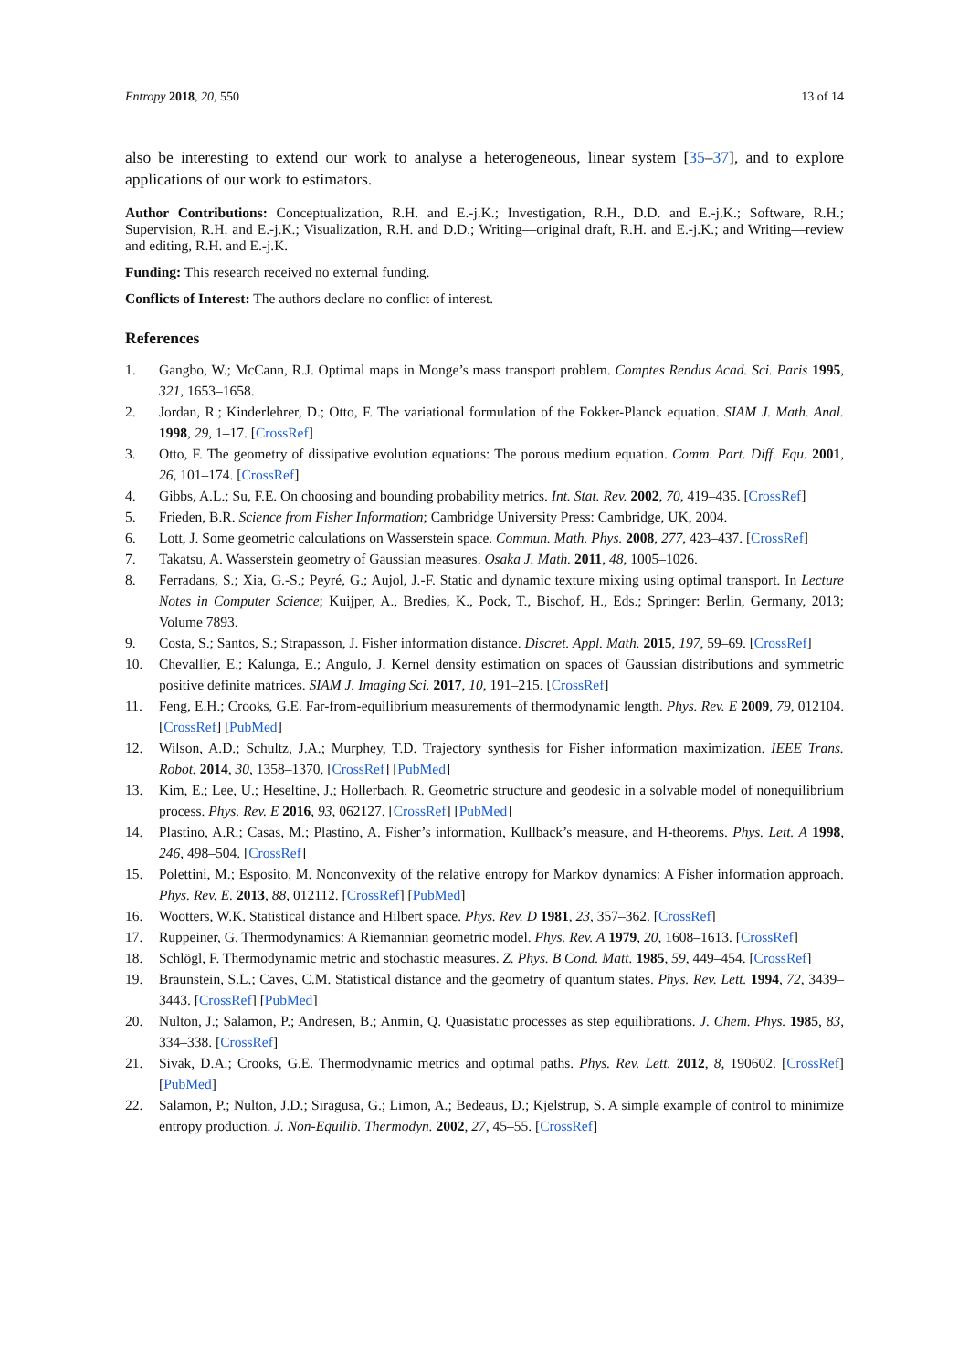Entropy 2018, 20, 550 13 of 14
also be interesting to extend our work to analyse a heterogeneous, linear system [35–37], and to explore applications of our work to estimators.
Author Contributions: Conceptualization, R.H. and E.-j.K.; Investigation, R.H., D.D. and E.-j.K.; Software, R.H.; Supervision, R.H. and E.-j.K.; Visualization, R.H. and D.D.; Writing—original draft, R.H. and E.-j.K.; and Writing—review and editing, R.H. and E.-j.K.
Funding: This research received no external funding.
Conflicts of Interest: The authors declare no conflict of interest.
References
1. Gangbo, W.; McCann, R.J. Optimal maps in Monge’s mass transport problem. Comptes Rendus Acad. Sci. Paris 1995, 321, 1653–1658.
2. Jordan, R.; Kinderlehrer, D.; Otto, F. The variational formulation of the Fokker-Planck equation. SIAM J. Math. Anal. 1998, 29, 1–17. [CrossRef]
3. Otto, F. The geometry of dissipative evolution equations: The porous medium equation. Comm. Part. Diff. Equ. 2001, 26, 101–174. [CrossRef]
4. Gibbs, A.L.; Su, F.E. On choosing and bounding probability metrics. Int. Stat. Rev. 2002, 70, 419–435. [CrossRef]
5. Frieden, B.R. Science from Fisher Information; Cambridge University Press: Cambridge, UK, 2004.
6. Lott, J. Some geometric calculations on Wasserstein space. Commun. Math. Phys. 2008, 277, 423–437. [CrossRef]
7. Takatsu, A. Wasserstein geometry of Gaussian measures. Osaka J. Math. 2011, 48, 1005–1026.
8. Ferradans, S.; Xia, G.-S.; Peyré, G.; Aujol, J.-F. Static and dynamic texture mixing using optimal transport. In Lecture Notes in Computer Science; Kuijper, A., Bredies, K., Pock, T., Bischof, H., Eds.; Springer: Berlin, Germany, 2013; Volume 7893.
9. Costa, S.; Santos, S.; Strapasson, J. Fisher information distance. Discret. Appl. Math. 2015, 197, 59–69. [CrossRef]
10. Chevallier, E.; Kalunga, E.; Angulo, J. Kernel density estimation on spaces of Gaussian distributions and symmetric positive definite matrices. SIAM J. Imaging Sci. 2017, 10, 191–215. [CrossRef]
11. Feng, E.H.; Crooks, G.E. Far-from-equilibrium measurements of thermodynamic length. Phys. Rev. E 2009, 79, 012104. [CrossRef] [PubMed]
12. Wilson, A.D.; Schultz, J.A.; Murphey, T.D. Trajectory synthesis for Fisher information maximization. IEEE Trans. Robot. 2014, 30, 1358–1370. [CrossRef] [PubMed]
13. Kim, E.; Lee, U.; Heseltine, J.; Hollerbach, R. Geometric structure and geodesic in a solvable model of nonequilibrium process. Phys. Rev. E 2016, 93, 062127. [CrossRef] [PubMed]
14. Plastino, A.R.; Casas, M.; Plastino, A. Fisher’s information, Kullback’s measure, and H-theorems. Phys. Lett. A 1998, 246, 498–504. [CrossRef]
15. Polettini, M.; Esposito, M. Nonconvexity of the relative entropy for Markov dynamics: A Fisher information approach. Phys. Rev. E. 2013, 88, 012112. [CrossRef] [PubMed]
16. Wootters, W.K. Statistical distance and Hilbert space. Phys. Rev. D 1981, 23, 357–362. [CrossRef]
17. Ruppeiner, G. Thermodynamics: A Riemannian geometric model. Phys. Rev. A 1979, 20, 1608–1613. [CrossRef]
18. Schlögl, F. Thermodynamic metric and stochastic measures. Z. Phys. B Cond. Matt. 1985, 59, 449–454. [CrossRef]
19. Braunstein, S.L.; Caves, C.M. Statistical distance and the geometry of quantum states. Phys. Rev. Lett. 1994, 72, 3439–3443. [CrossRef] [PubMed]
20. Nulton, J.; Salamon, P.; Andresen, B.; Anmin, Q. Quasistatic processes as step equilibrations. J. Chem. Phys. 1985, 83, 334–338. [CrossRef]
21. Sivak, D.A.; Crooks, G.E. Thermodynamic metrics and optimal paths. Phys. Rev. Lett. 2012, 8, 190602. [CrossRef] [PubMed]
22. Salamon, P.; Nulton, J.D.; Siragusa, G.; Limon, A.; Bedeaus, D.; Kjelstrup, S. A simple example of control to minimize entropy production. J. Non-Equilib. Thermodyn. 2002, 27, 45–55. [CrossRef]